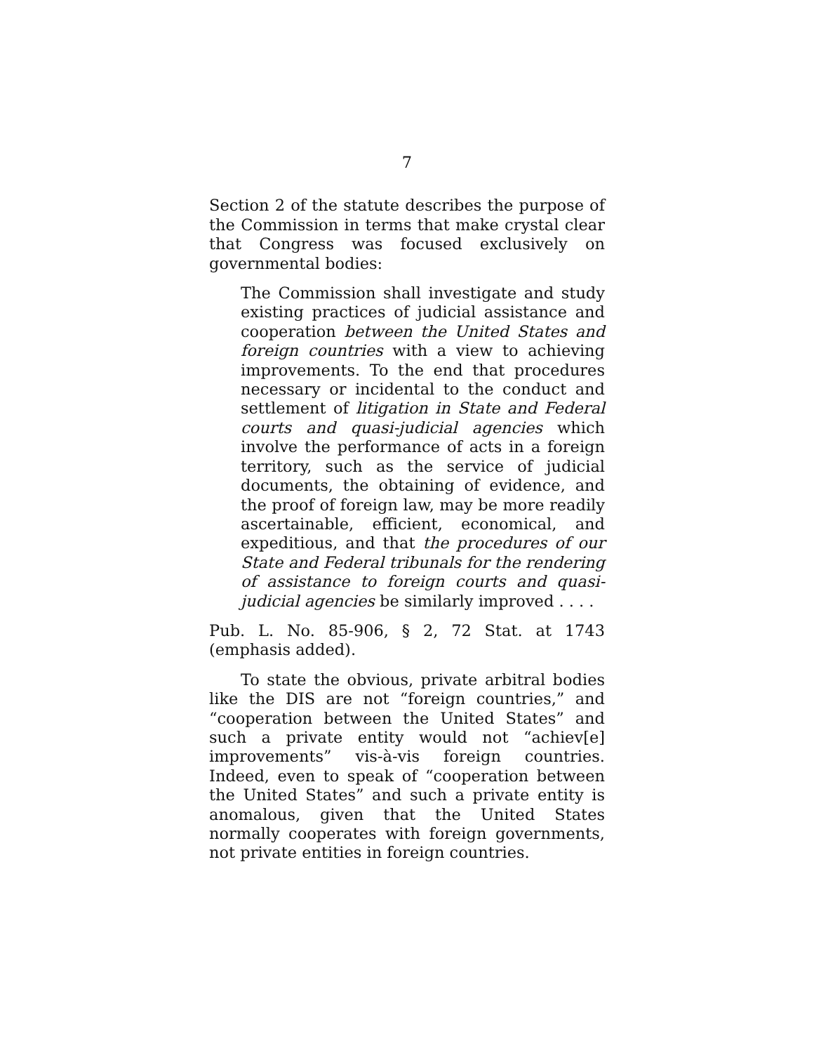7
Section 2 of the statute describes the purpose of the Commission in terms that make crystal clear that Congress was focused exclusively on governmental bodies:
The Commission shall investigate and study existing practices of judicial assistance and cooperation between the United States and foreign countries with a view to achieving improvements. To the end that procedures necessary or incidental to the conduct and settlement of litigation in State and Federal courts and quasi-judicial agencies which involve the performance of acts in a foreign territory, such as the service of judicial documents, the obtaining of evidence, and the proof of foreign law, may be more readily ascertainable, efficient, economical, and expeditious, and that the procedures of our State and Federal tribunals for the rendering of assistance to foreign courts and quasi-judicial agencies be similarly improved . . . .
Pub. L. No. 85-906, § 2, 72 Stat. at 1743 (emphasis added).
To state the obvious, private arbitral bodies like the DIS are not “foreign countries,” and “cooperation between the United States” and such a private entity would not “achiev[e] improvements” vis-à-vis foreign countries. Indeed, even to speak of “cooperation between the United States” and such a private entity is anomalous, given that the United States normally cooperates with foreign governments, not private entities in foreign countries.